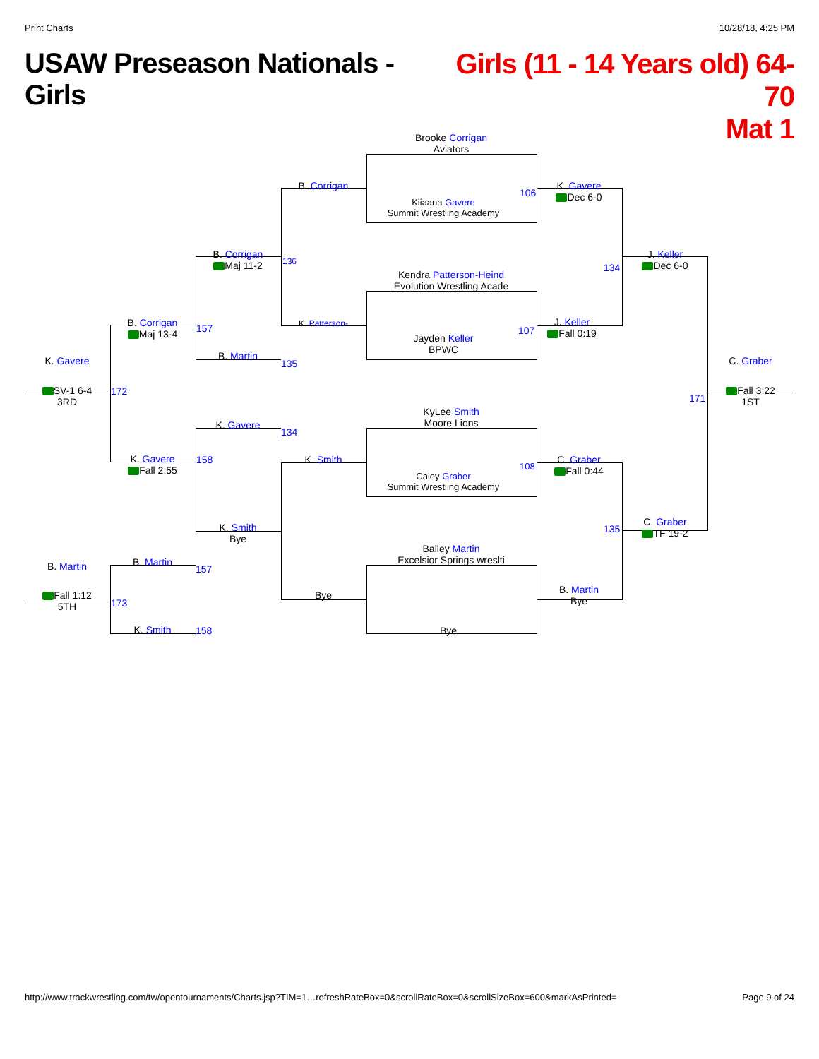Print Charts 10/28/18, 4:25 PM
USAW Preseason Nationals - Girls
Girls (11 - 14 Years old) 64-70
Mat 1
Brooke Corrigan
Aviators
Kiiaana Gavere
Summit Wrestling Academy
Kendra Patterson-Heind
Evolution Wrestling Acade
Jayden Keller
BPWC
KyLee Smith
Moore Lions
Caley Graber
Summit Wrestling Academy
Bailey Martin
Excelsior Springs wreslti
Bye
106
107
108
B. Corrigan
136
K. Patterson-
K. Smith
Bye
K. Gavere
Dec 6-0
134
J. Keller
Fall 0:19
C. Graber
Fall 0:44
135
B. Martin
Bye
J. Keller
Dec 6-0
C. Graber
TF 19-2
171
C. Graber
Fall 3:22
1ST
B. Corrigan
Maj 11-2
B. Martin
135
K. Gavere
134
K. Smith
Bye
B. Corrigan
Maj 13-4
157
K. Gavere
Fall 2:55
158
172
K. Gavere
SV-1 6-4
3RD
B. Martin
157
K. Smith 158
173
B. Martin
Fall 1:12
5TH
http://www.trackwrestling.com/tw/opentournaments/Charts.jsp?TIM=1…refreshRateBox=0&scrollRateBox=0&scrollSizeBox=600&markAsPrinted= Page 9 of 24